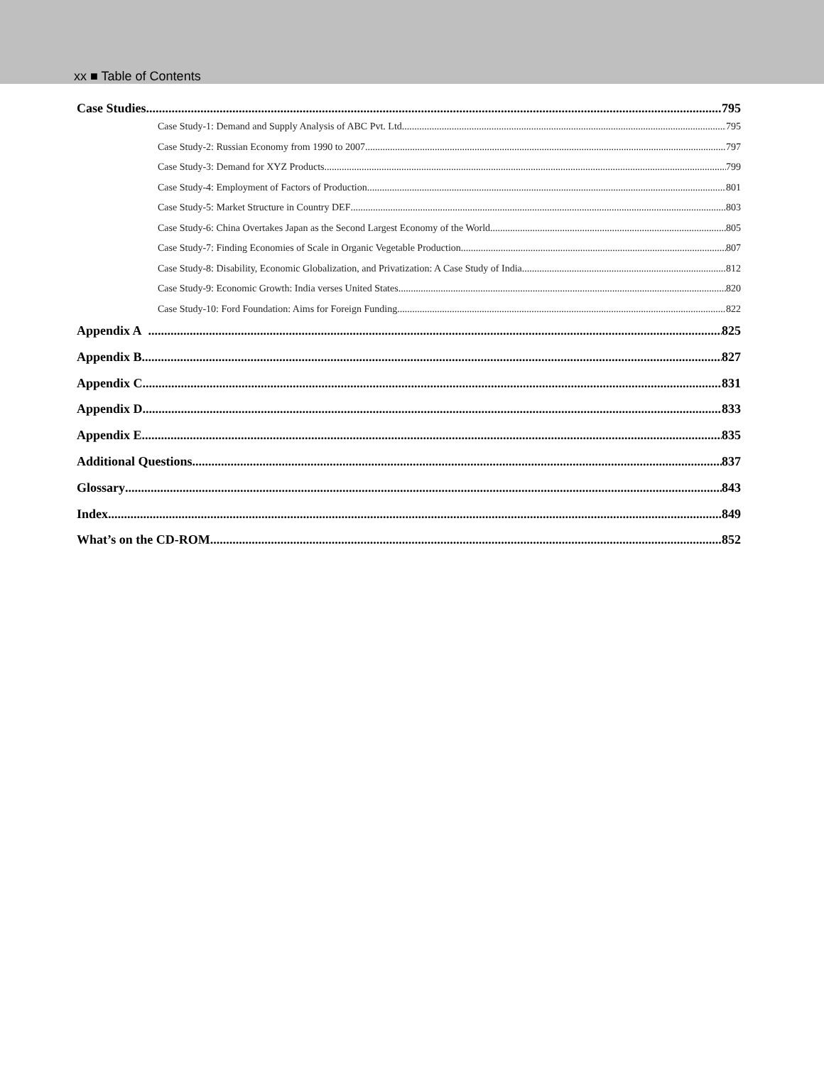xx ■ Table of Contents
Case Studies 795
Case Study-1: Demand and Supply Analysis of ABC Pvt. Ltd 795
Case Study-2: Russian Economy from 1990 to 2007 797
Case Study-3: Demand for XYZ Products 799
Case Study-4: Employment of Factors of Production 801
Case Study-5: Market Structure in Country DEF 803
Case Study-6: China Overtakes Japan as the Second Largest Economy of the World 805
Case Study-7: Finding Economies of Scale in Organic Vegetable Production 807
Case Study-8: Disability, Economic Globalization, and Privatization: A Case Study of India 812
Case Study-9: Economic Growth: India verses United States 820
Case Study-10: Ford Foundation: Aims for Foreign Funding 822
Appendix A 825
Appendix B 827
Appendix C 831
Appendix D 833
Appendix E 835
Additional Questions 837
Glossary 843
Index 849
What’s on the CD-ROM 852